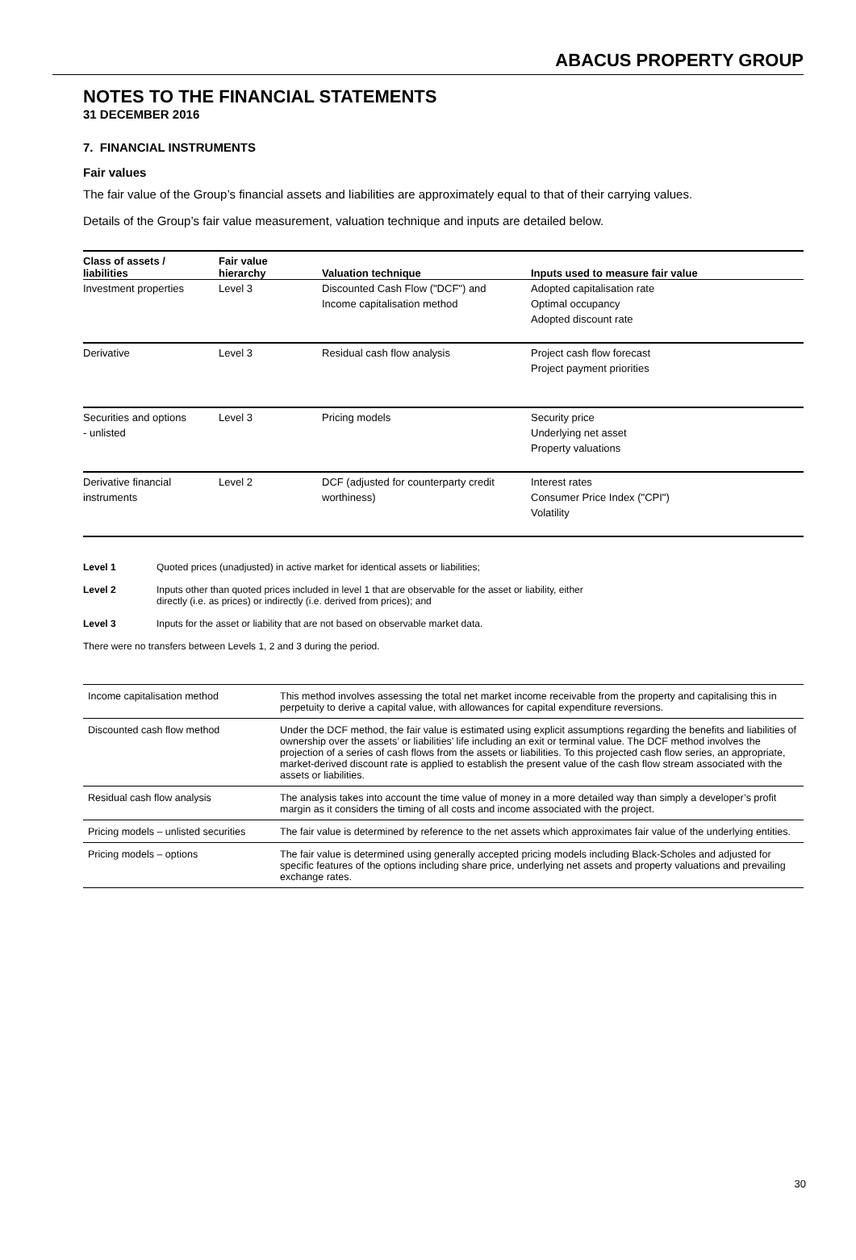ABACUS PROPERTY GROUP
NOTES TO THE FINANCIAL STATEMENTS
31 DECEMBER 2016
7. FINANCIAL INSTRUMENTS
Fair values
The fair value of the Group’s financial assets and liabilities are approximately equal to that of their carrying values.
Details of the Group’s fair value measurement, valuation technique and inputs are detailed below.
| Class of assets / liabilities | Fair value hierarchy | Valuation technique | Inputs used to measure fair value |
| --- | --- | --- | --- |
| Investment properties | Level 3 | Discounted Cash Flow ("DCF") and Income capitalisation method | Adopted capitalisation rate Optimal occupancy Adopted discount rate |
| Derivative | Level 3 | Residual cash flow analysis | Project cash flow forecast Project payment priorities |
| Securities and options - unlisted | Level 3 | Pricing models | Security price Underlying net asset Property valuations |
| Derivative financial instruments | Level 2 | DCF (adjusted for counterparty credit worthiness) | Interest rates Consumer Price Index ("CPI") Volatility |
Level 1 Quoted prices (unadjusted) in active market for identical assets or liabilities;
Level 2 Inputs other than quoted prices included in level 1 that are observable for the asset or liability, either
directly (i.e. as prices) or indirectly (i.e. derived from prices); and
Level 3 Inputs for the asset or liability that are not based on observable market data.
There were no transfers between Levels 1, 2 and 3 during the period.
| Income capitalisation method | This method involves assessing the total net market income receivable from the property and capitalising this in perpetuity to derive a capital value, with allowances for capital expenditure reversions. |
| Discounted cash flow method | Under the DCF method, the fair value is estimated using explicit assumptions regarding the benefits and liabilities of ownership over the assets’ or liabilities’ life including an exit or terminal value. The DCF method involves the projection of a series of cash flows from the assets or liabilities. To this projected cash flow series, an appropriate, market-derived discount rate is applied to establish the present value of the cash flow stream associated with the assets or liabilities. |
| Residual cash flow analysis | The analysis takes into account the time value of money in a more detailed way than simply a developer’s profit margin as it considers the timing of all costs and income associated with the project. |
| Pricing models – unlisted securities | The fair value is determined by reference to the net assets which approximates fair value of the underlying entities. |
| Pricing models – options | The fair value is determined using generally accepted pricing models including Black-Scholes and adjusted for specific features of the options including share price, underlying net assets and property valuations and prevailing exchange rates. |
30